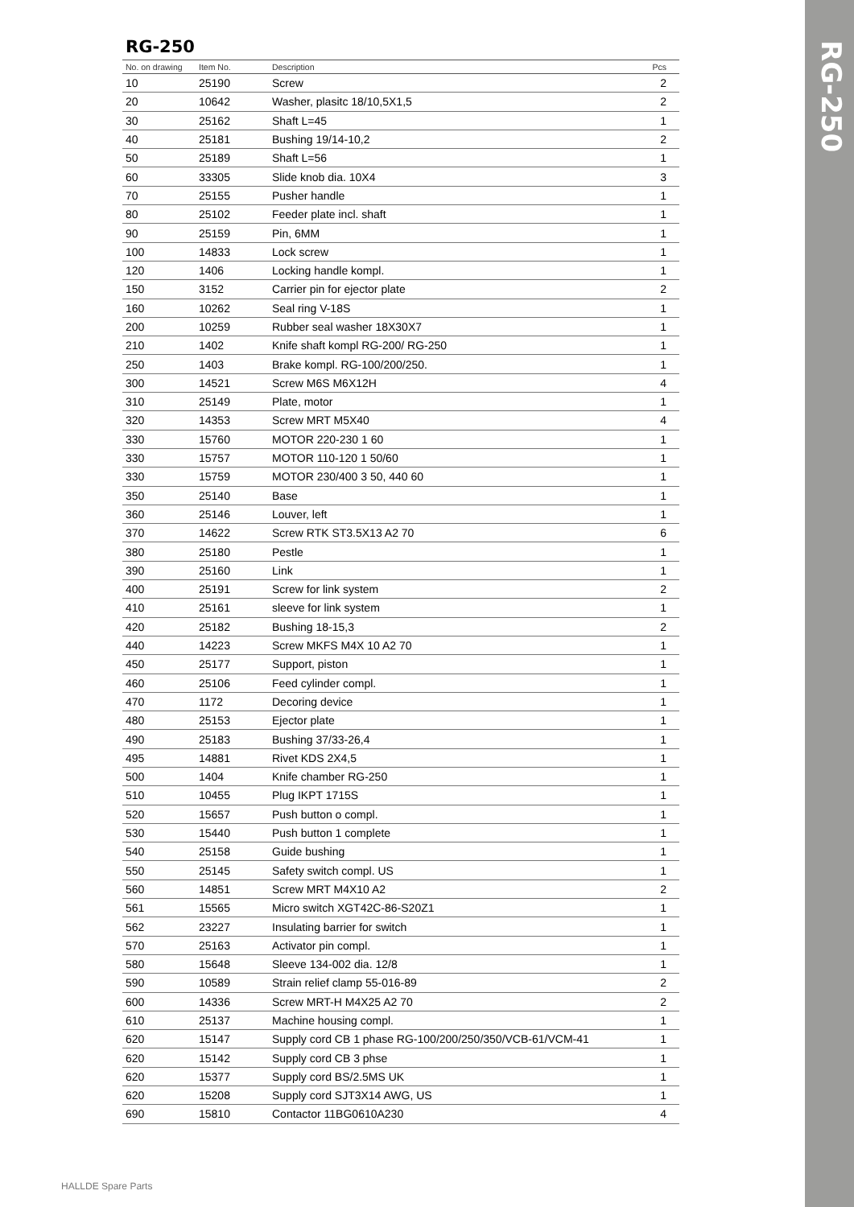RG-250
| No. on drawing | Item No. | Description | Pcs |
| --- | --- | --- | --- |
| 10 | 25190 | Screw | 2 |
| 20 | 10642 | Washer, plasitc 18/10,5X1,5 | 2 |
| 30 | 25162 | Shaft L=45 | 1 |
| 40 | 25181 | Bushing 19/14-10,2 | 2 |
| 50 | 25189 | Shaft L=56 | 1 |
| 60 | 33305 | Slide knob dia. 10X4 | 3 |
| 70 | 25155 | Pusher handle | 1 |
| 80 | 25102 | Feeder plate incl. shaft | 1 |
| 90 | 25159 | Pin, 6MM | 1 |
| 100 | 14833 | Lock screw | 1 |
| 120 | 1406 | Locking handle kompl. | 1 |
| 150 | 3152 | Carrier pin for ejector plate | 2 |
| 160 | 10262 | Seal ring V-18S | 1 |
| 200 | 10259 | Rubber seal washer 18X30X7 | 1 |
| 210 | 1402 | Knife shaft kompl RG-200/ RG-250 | 1 |
| 250 | 1403 | Brake kompl. RG-100/200/250. | 1 |
| 300 | 14521 | Screw M6S M6X12H | 4 |
| 310 | 25149 | Plate, motor | 1 |
| 320 | 14353 | Screw MRT M5X40 | 4 |
| 330 | 15760 | MOTOR 220-230 1 60 | 1 |
| 330 | 15757 | MOTOR 110-120 1 50/60 | 1 |
| 330 | 15759 | MOTOR 230/400 3 50, 440 60 | 1 |
| 350 | 25140 | Base | 1 |
| 360 | 25146 | Louver, left | 1 |
| 370 | 14622 | Screw RTK ST3.5X13 A2 70 | 6 |
| 380 | 25180 | Pestle | 1 |
| 390 | 25160 | Link | 1 |
| 400 | 25191 | Screw for link system | 2 |
| 410 | 25161 | sleeve for link system | 1 |
| 420 | 25182 | Bushing 18-15,3 | 2 |
| 440 | 14223 | Screw MKFS M4X 10 A2 70 | 1 |
| 450 | 25177 | Support, piston | 1 |
| 460 | 25106 | Feed cylinder compl. | 1 |
| 470 | 1172 | Decoring device | 1 |
| 480 | 25153 | Ejector plate | 1 |
| 490 | 25183 | Bushing 37/33-26,4 | 1 |
| 495 | 14881 | Rivet KDS 2X4,5 | 1 |
| 500 | 1404 | Knife chamber RG-250 | 1 |
| 510 | 10455 | Plug IKPT 1715S | 1 |
| 520 | 15657 | Push button o compl. | 1 |
| 530 | 15440 | Push button 1 complete | 1 |
| 540 | 25158 | Guide bushing | 1 |
| 550 | 25145 | Safety switch compl. US | 1 |
| 560 | 14851 | Screw MRT M4X10 A2 | 2 |
| 561 | 15565 | Micro switch XGT42C-86-S20Z1 | 1 |
| 562 | 23227 | Insulating barrier for switch | 1 |
| 570 | 25163 | Activator pin compl. | 1 |
| 580 | 15648 | Sleeve 134-002 dia. 12/8 | 1 |
| 590 | 10589 | Strain relief clamp 55-016-89 | 2 |
| 600 | 14336 | Screw MRT-H M4X25 A2 70 | 2 |
| 610 | 25137 | Machine housing compl. | 1 |
| 620 | 15147 | Supply cord CB 1 phase RG-100/200/250/350/VCB-61/VCM-41 | 1 |
| 620 | 15142 | Supply cord CB 3 phse | 1 |
| 620 | 15377 | Supply cord BS/2.5MS UK | 1 |
| 620 | 15208 | Supply cord SJT3X14 AWG, US | 1 |
| 690 | 15810 | Contactor 11BG0610A230 | 4 |
HALLDE Spare Parts
RG-250